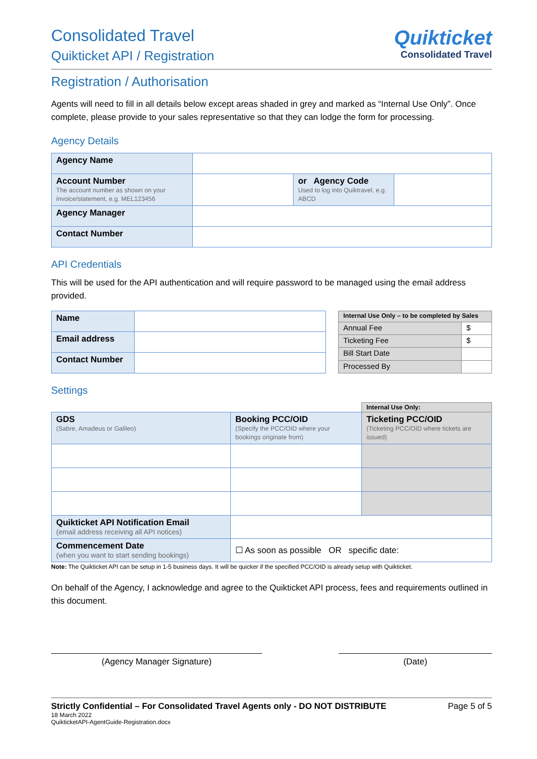Consolidated Travel
Quikticket API / Registration
Quikticket
Consolidated Travel
Registration / Authorisation
Agents will need to fill in all details below except areas shaded in grey and marked as “Internal Use Only”. Once complete, please provide to your sales representative so that they can lodge the form for processing.
Agency Details
| Agency Name | | | |
| Account Number The account number as shown on your invoice/statement, e.g. MEL123456 | | or Agency Code Used to log into Quiktravel, e.g. ABCD | |
| Agency Manager | | | |
| Contact Number | | | |
API Credentials
This will be used for the API authentication and will require password to be managed using the email address provided.
| Name | |
| Email address | |
| Contact Number | |
| Internal Use Only – to be completed by Sales | |
| --- | --- |
| Annual Fee | $ |
| Ticketing Fee | $ |
| Bill Start Date | |
| Processed By | |
Settings
| | | Internal Use Only: |
| GDS (Sabre, Amadeus or Galileo) | Booking PCC/OID (Specify the PCC/OID where your bookings originate from) | Ticketing PCC/OID (Ticketing PCC/OID where tickets are issued) |
| Quikticket API Notification Email (email address receiving all API notices) | | |
| Commencement Date (when you want to start sending bookings) | ☐ As soon as possible OR specific date: | |
Note: The Quikticket API can be setup in 1-5 business days. It will be quicker if the specified PCC/OID is already setup with Quikticket.
On behalf of the Agency, I acknowledge and agree to the Quikticket API process, fees and requirements outlined in this document.
(Agency Manager Signature) (Date)
Strictly Confidential – For Consolidated Travel Agents only - DO NOT DISTRIBUTE Page 5 of 5
18 March 2022
QuikticketAPI-AgentGuide-Registration.docx